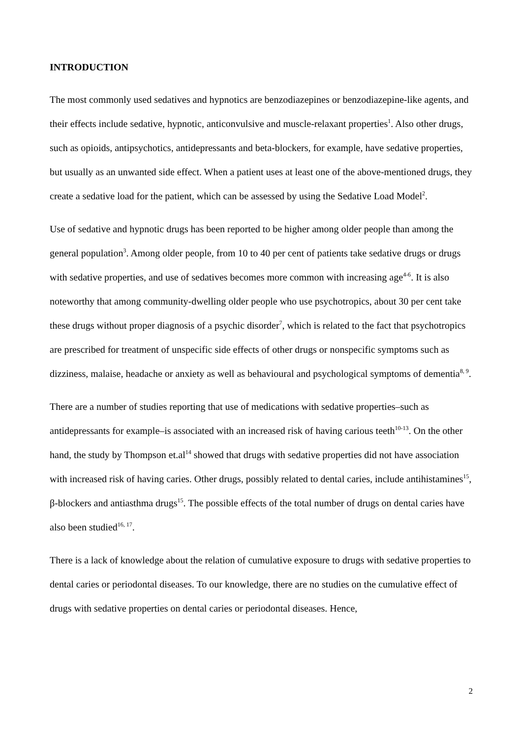INTRODUCTION
The most commonly used sedatives and hypnotics are benzodiazepines or benzodiazepine-like agents, and their effects include sedative, hypnotic, anticonvulsive and muscle-relaxant properties<sup>1</sup>. Also other drugs, such as opioids, antipsychotics, antidepressants and beta-blockers, for example, have sedative properties, but usually as an unwanted side effect. When a patient uses at least one of the above-mentioned drugs, they create a sedative load for the patient, which can be assessed by using the Sedative Load Model<sup>2</sup>.
Use of sedative and hypnotic drugs has been reported to be higher among older people than among the general population<sup>3</sup>. Among older people, from 10 to 40 per cent of patients take sedative drugs or drugs with sedative properties, and use of sedatives becomes more common with increasing age<sup>4-6</sup>. It is also noteworthy that among community-dwelling older people who use psychotropics, about 30 per cent take these drugs without proper diagnosis of a psychic disorder<sup>7</sup>, which is related to the fact that psychotropics are prescribed for treatment of unspecific side effects of other drugs or nonspecific symptoms such as dizziness, malaise, headache or anxiety as well as behavioural and psychological symptoms of dementia<sup>8, 9</sup>.
There are a number of studies reporting that use of medications with sedative properties–such as antidepressants for example–is associated with an increased risk of having carious teeth<sup>10-13</sup>. On the other hand, the study by Thompson et.al<sup>14</sup> showed that drugs with sedative properties did not have association with increased risk of having caries. Other drugs, possibly related to dental caries, include antihistamines<sup>15</sup>, β-blockers and antiasthma drugs<sup>15</sup>. The possible effects of the total number of drugs on dental caries have also been studied<sup>16, 17</sup>.
There is a lack of knowledge about the relation of cumulative exposure to drugs with sedative properties to dental caries or periodontal diseases. To our knowledge, there are no studies on the cumulative effect of drugs with sedative properties on dental caries or periodontal diseases. Hence,
2